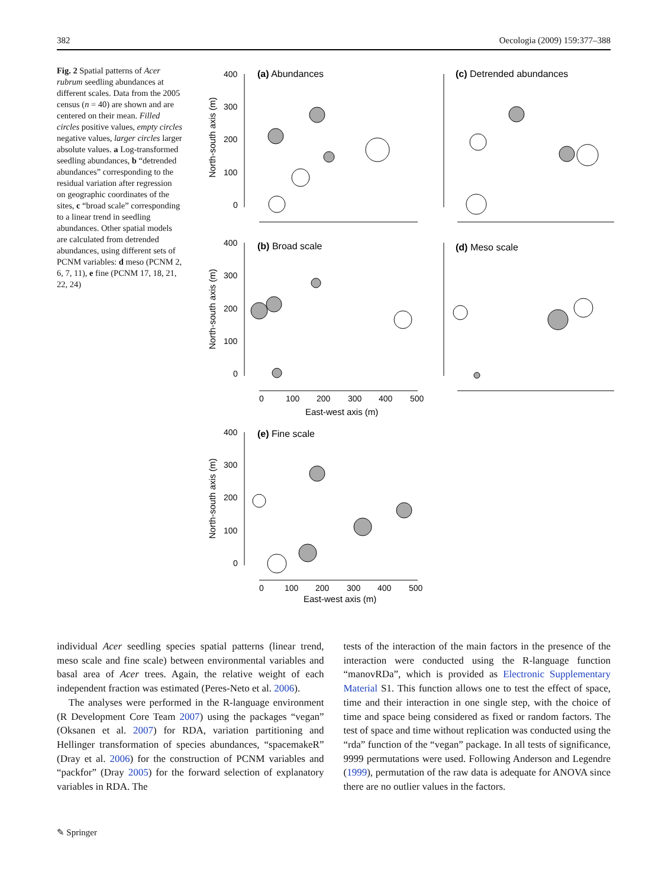382 Oecologia (2009) 159:377–388
Fig. 2 Spatial patterns of Acer rubrum seedling abundances at different scales. Data from the 2005 census (n = 40) are shown and are centered on their mean. Filled circles positive values, empty circles negative values, larger circles larger absolute values. a Log-transformed seedling abundances, b “detrended abundances” corresponding to the residual variation after regression on geographic coordinates of the sites, c “broad scale” corresponding to a linear trend in seedling abundances. Other spatial models are calculated from detrended abundances, using different sets of PCNM variables: d meso (PCNM 2, 6, 7, 11), e fine (PCNM 17, 18, 21, 22, 24)
400
300
200
100
0
(a) Abundances
(c) Detrended abundances
400
300
200
100
0
(b) Broad scale
(d) Meso scale
0
100
200
300
400
500
East-west axis (m)
400
300
200
100
0
(e) Fine scale
0
100
200
300
400
500
East-west axis (m)
North-south axis (m)
North-south axis (m)
North-south axis (m)
individual Acer seedling species spatial patterns (linear trend, meso scale and fine scale) between environmental variables and basal area of Acer trees. Again, the relative weight of each independent fraction was estimated (Peres-Neto et al. 2006).
The analyses were performed in the R-language environment (R Development Core Team 2007) using the packages “vegan” (Oksanen et al. 2007) for RDA, variation partitioning and Hellinger transformation of species abundances, “spacemakeR” (Dray et al. 2006) for the construction of PCNM variables and “packfor” (Dray 2005) for the forward selection of explanatory variables in RDA. The
tests of the interaction of the main factors in the presence of the interaction were conducted using the R-language function “manovRDa”, which is provided as Electronic Supplementary Material S1. This function allows one to test the effect of space, time and their interaction in one single step, with the choice of time and space being considered as fixed or random factors. The test of space and time without replication was conducted using the “rda” function of the “vegan” package. In all tests of significance, 9999 permutations were used. Following Anderson and Legendre (1999), permutation of the raw data is adequate for ANOVA since there are no outlier values in the factors.
✎ Springer